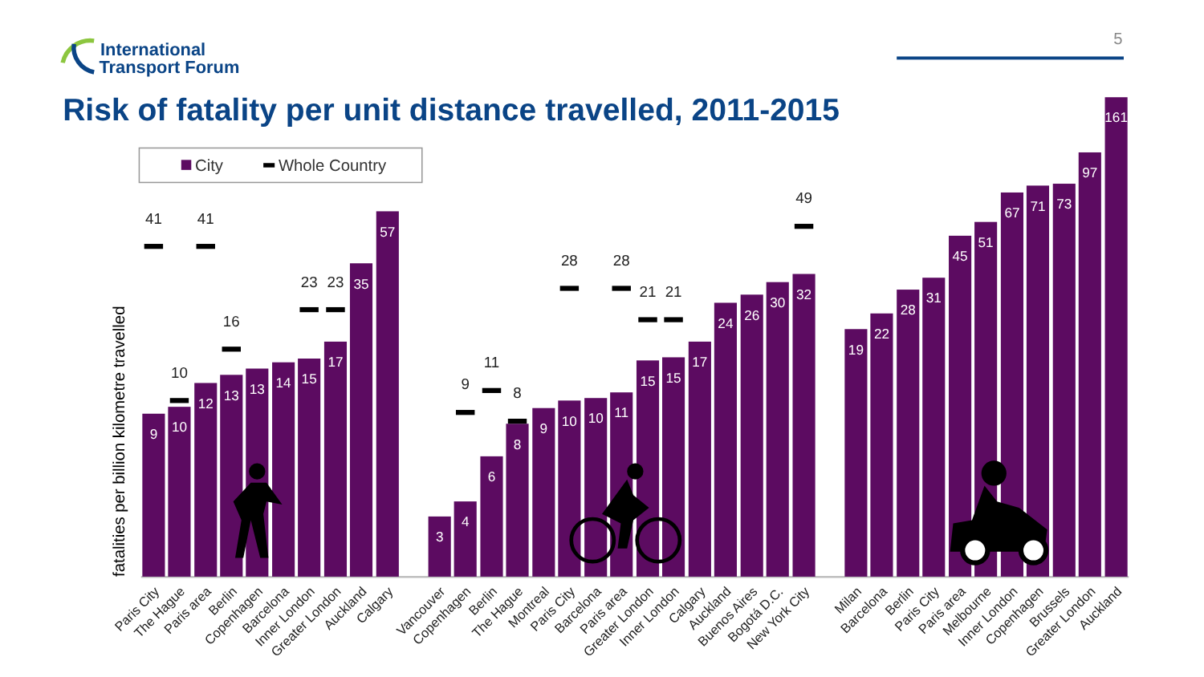International
Transport Forum
5
Risk of fatality per unit distance travelled, 2011-2015
City
Whole Country
fatalities per billion kilometre travelled
9
10
12
13
13
14
15
17
35
57
41
10
41
16
23
23
3
4
6
8
9
10
10
11
15
15
17
24
26
30
32
9
11
8
28
28
21
21
49
19
22
28
31
45
51
67
71
73
97
161
Paris City
The Hague
Paris area
Berlin
Copenhagen
Barcelona
Inner London
Greater London
Auckland
Calgary
Vancouver
Copenhagen
Berlin
The Hague
Montreal
Paris City
Barcelona
Paris area
Greater London
Inner London
Calgary
Auckland
Buenos Aires
Bogotá D.C.
New York City
Milan
Barcelona
Berlin
Paris City
Paris area
Melbourne
Inner London
Copenhagen
Brussels
Greater London
Auckland